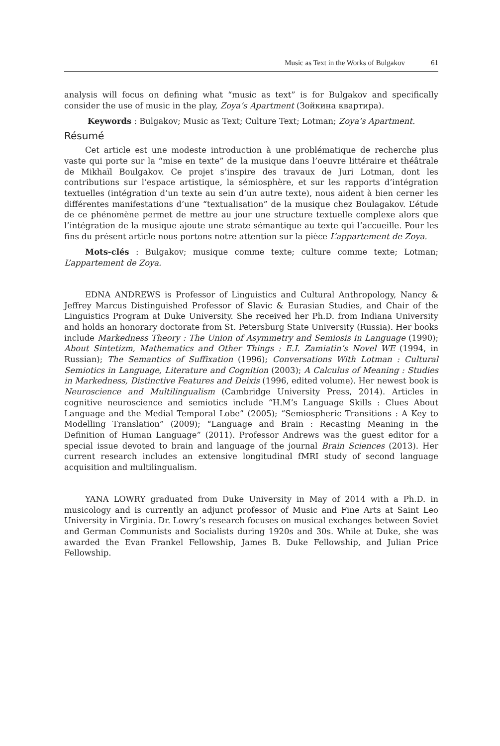Music as Text in the Works of Bulgakov 61
analysis will focus on defining what “music as text” is for Bulgakov and specifically consider the use of music in the play, Zoya’s Apartment (Зойкина квартира).
Keywords : Bulgakov; Music as Text; Culture Text; Lotman; Zoya’s Apartment.
Résumé
Cet article est une modeste introduction à une problématique de recherche plus vaste qui porte sur la “mise en texte” de la musique dans l’oeuvre littéraire et théâtrale de Mikhaïl Boulgakov. Ce projet s’inspire des travaux de Juri Lotman, dont les contributions sur l’espace artistique, la sémiosphère, et sur les rapports d’intégration textuelles (intégration d’un texte au sein d’un autre texte), nous aident à bien cerner les différentes manifestations d’une “textualisation” de la musique chez Boulagakov. L’étude de ce phénomène permet de mettre au jour une structure textuelle complexe alors que l’intégration de la musique ajoute une strate sémantique au texte qui l’accueille. Pour les fins du présent article nous portons notre attention sur la pièce L’appartement de Zoya.
Mots-clés : Bulgakov; musique comme texte; culture comme texte; Lotman; L’appartement de Zoya.
EDNA ANDREWS is Professor of Linguistics and Cultural Anthropology, Nancy & Jeffrey Marcus Distinguished Professor of Slavic & Eurasian Studies, and Chair of the Linguistics Program at Duke University. She received her Ph.D. from Indiana University and holds an honorary doctorate from St. Petersburg State University (Russia). Her books include Markedness Theory : The Union of Asymmetry and Semiosis in Language (1990); About Sintetizm, Mathematics and Other Things : E.I. Zamiatin’s Novel WE (1994, in Russian); The Semantics of Suffixation (1996); Conversations With Lotman : Cultural Semiotics in Language, Literature and Cognition (2003); A Calculus of Meaning : Studies in Markedness, Distinctive Features and Deixis (1996, edited volume). Her newest book is Neuroscience and Multilingualism (Cambridge University Press, 2014). Articles in cognitive neuroscience and semiotics include “H.M’s Language Skills : Clues About Language and the Medial Temporal Lobe” (2005); “Semiospheric Transitions : A Key to Modelling Translation” (2009); “Language and Brain : Recasting Meaning in the Definition of Human Language” (2011). Professor Andrews was the guest editor for a special issue devoted to brain and language of the journal Brain Sciences (2013). Her current research includes an extensive longitudinal fMRI study of second language acquisition and multilingualism.
YANA LOWRY graduated from Duke University in May of 2014 with a Ph.D. in musicology and is currently an adjunct professor of Music and Fine Arts at Saint Leo University in Virginia. Dr. Lowry’s research focuses on musical exchanges between Soviet and German Communists and Socialists during 1920s and 30s. While at Duke, she was awarded the Evan Frankel Fellowship, James B. Duke Fellowship, and Julian Price Fellowship.